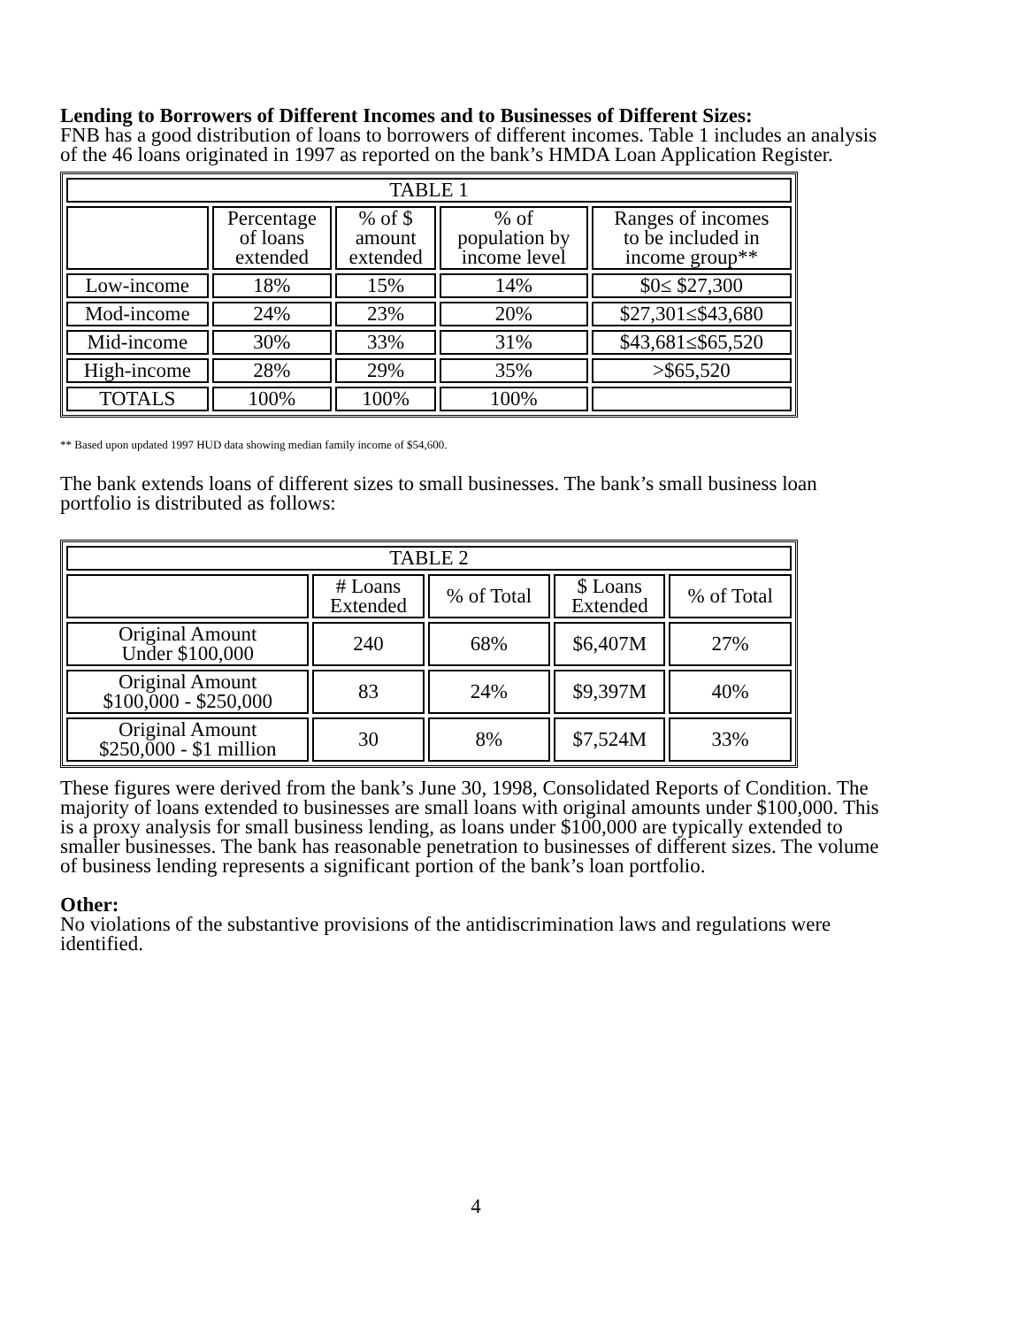Lending to Borrowers of Different Incomes and to Businesses of Different Sizes:
FNB has a good distribution of loans to borrowers of different incomes. Table 1 includes an analysis of the 46 loans originated in 1997 as reported on the bank’s HMDA Loan Application Register.
| TABLE 1 | | | | |
| --- | --- | --- | --- | --- |
| | Percentage of loans extended | % of $ amount extended | % of population by income level | Ranges of incomes to be included in income group** |
| Low-income | 18% | 15% | 14% | $0≤ $27,300 |
| Mod-income | 24% | 23% | 20% | $27,301≤$43,680 |
| Mid-income | 30% | 33% | 31% | $43,681≤$65,520 |
| High-income | 28% | 29% | 35% | >$65,520 |
| TOTALS | 100% | 100% | 100% | |
** Based upon updated 1997 HUD data showing median family income of $54,600.
The bank extends loans of different sizes to small businesses. The bank’s small business loan portfolio is distributed as follows:
| TABLE 2 | | | | |
| --- | --- | --- | --- | --- |
| | # Loans Extended | % of Total | $ Loans Extended | % of Total |
| Original Amount Under $100,000 | 240 | 68% | $6,407M | 27% |
| Original Amount $100,000 - $250,000 | 83 | 24% | $9,397M | 40% |
| Original Amount $250,000 - $1 million | 30 | 8% | $7,524M | 33% |
These figures were derived from the bank’s June 30, 1998, Consolidated Reports of Condition. The majority of loans extended to businesses are small loans with original amounts under $100,000. This is a proxy analysis for small business lending, as loans under $100,000 are typically extended to smaller businesses. The bank has reasonable penetration to businesses of different sizes. The volume of business lending represents a significant portion of the bank’s loan portfolio.
Other:
No violations of the substantive provisions of the antidiscrimination laws and regulations were identified.
4